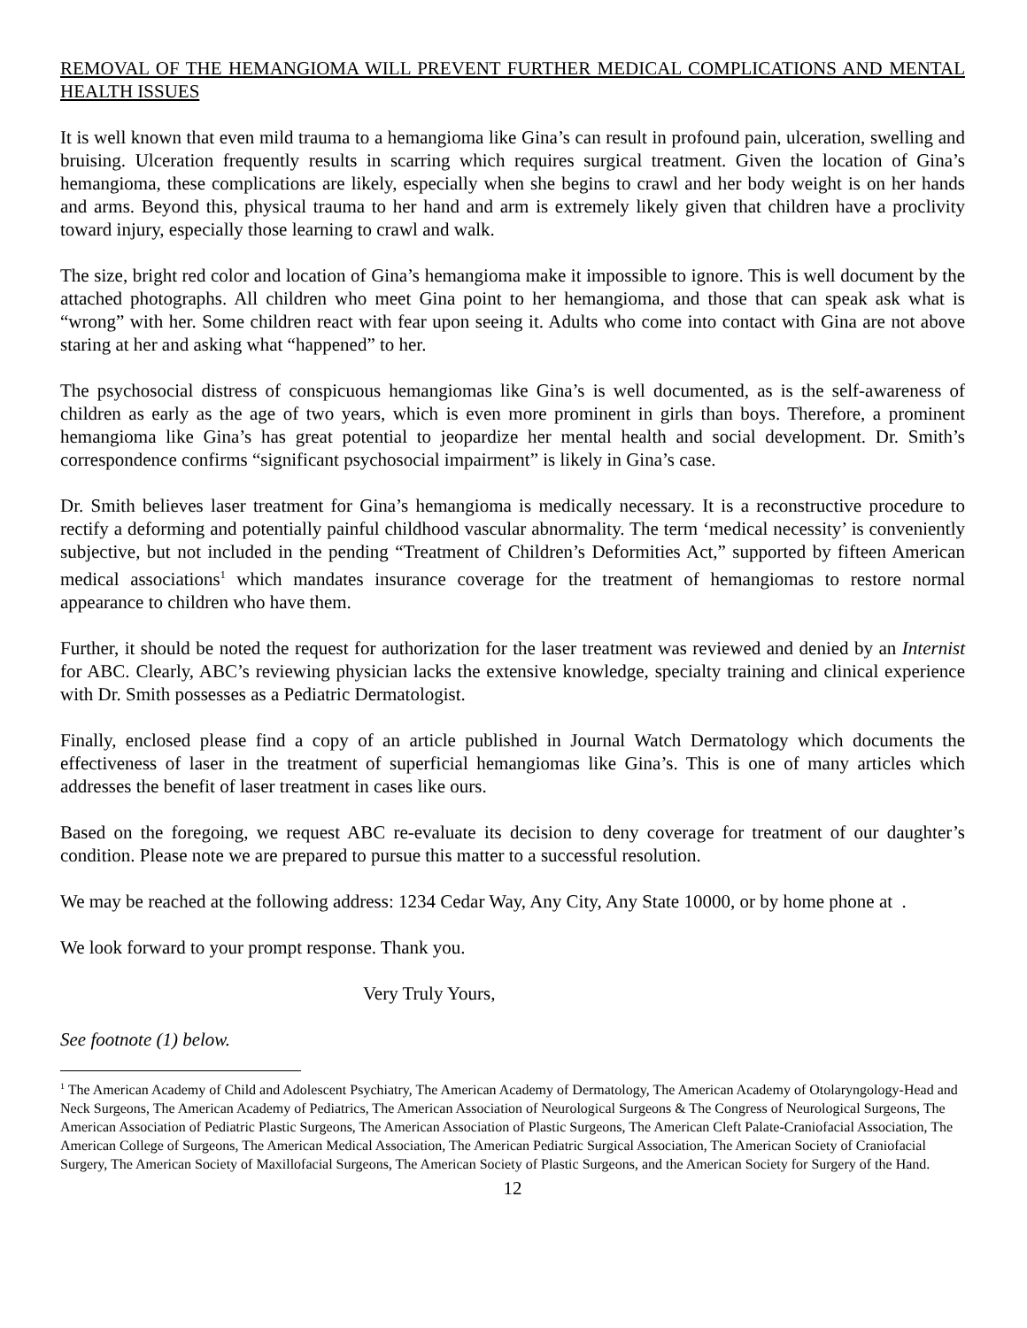REMOVAL OF THE HEMANGIOMA WILL PREVENT FURTHER MEDICAL COMPLICATIONS AND MENTAL HEALTH ISSUES
It is well known that even mild trauma to a hemangioma like Gina’s can result in profound pain, ulceration, swelling and bruising. Ulceration frequently results in scarring which requires surgical treatment. Given the location of Gina’s hemangioma, these complications are likely, especially when she begins to crawl and her body weight is on her hands and arms. Beyond this, physical trauma to her hand and arm is extremely likely given that children have a proclivity toward injury, especially those learning to crawl and walk.
The size, bright red color and location of Gina’s hemangioma make it impossible to ignore. This is well document by the attached photographs. All children who meet Gina point to her hemangioma, and those that can speak ask what is “wrong” with her. Some children react with fear upon seeing it. Adults who come into contact with Gina are not above staring at her and asking what “happened” to her.
The psychosocial distress of conspicuous hemangiomas like Gina’s is well documented, as is the self-awareness of children as early as the age of two years, which is even more prominent in girls than boys. Therefore, a prominent hemangioma like Gina’s has great potential to jeopardize her mental health and social development. Dr. Smith’s correspondence confirms “significant psychosocial impairment” is likely in Gina’s case.
Dr. Smith believes laser treatment for Gina’s hemangioma is medically necessary. It is a reconstructive procedure to rectify a deforming and potentially painful childhood vascular abnormality. The term ‘medical necessity’ is conveniently subjective, but not included in the pending “Treatment of Children’s Deformities Act,” supported by fifteen American medical associations<sup>1</sup> which mandates insurance coverage for the treatment of hemangiomas to restore normal appearance to children who have them.
Further, it should be noted the request for authorization for the laser treatment was reviewed and denied by an Internist for ABC. Clearly, ABC’s reviewing physician lacks the extensive knowledge, specialty training and clinical experience with Dr. Smith possesses as a Pediatric Dermatologist.
Finally, enclosed please find a copy of an article published in Journal Watch Dermatology which documents the effectiveness of laser in the treatment of superficial hemangiomas like Gina’s. This is one of many articles which addresses the benefit of laser treatment in cases like ours.
Based on the foregoing, we request ABC re-evaluate its decision to deny coverage for treatment of our daughter’s condition. Please note we are prepared to pursue this matter to a successful resolution.
We may be reached at the following address: 1234 Cedar Way, Any City, Any State 10000, or by home phone at .
We look forward to your prompt response. Thank you.
Very Truly Yours,
See footnote (1) below.
<sup>1</sup> The American Academy of Child and Adolescent Psychiatry, The American Academy of Dermatology, The American Academy of Otolaryngology-Head and Neck Surgeons, The American Academy of Pediatrics, The American Association of Neurological Surgeons & The Congress of Neurological Surgeons, The American Association of Pediatric Plastic Surgeons, The American Association of Plastic Surgeons, The American Cleft Palate-Craniofacial Association, The American College of Surgeons, The American Medical Association, The American Pediatric Surgical Association, The American Society of Craniofacial Surgery, The American Society of Maxillofacial Surgeons, The American Society of Plastic Surgeons, and the American Society for Surgery of the Hand.
12